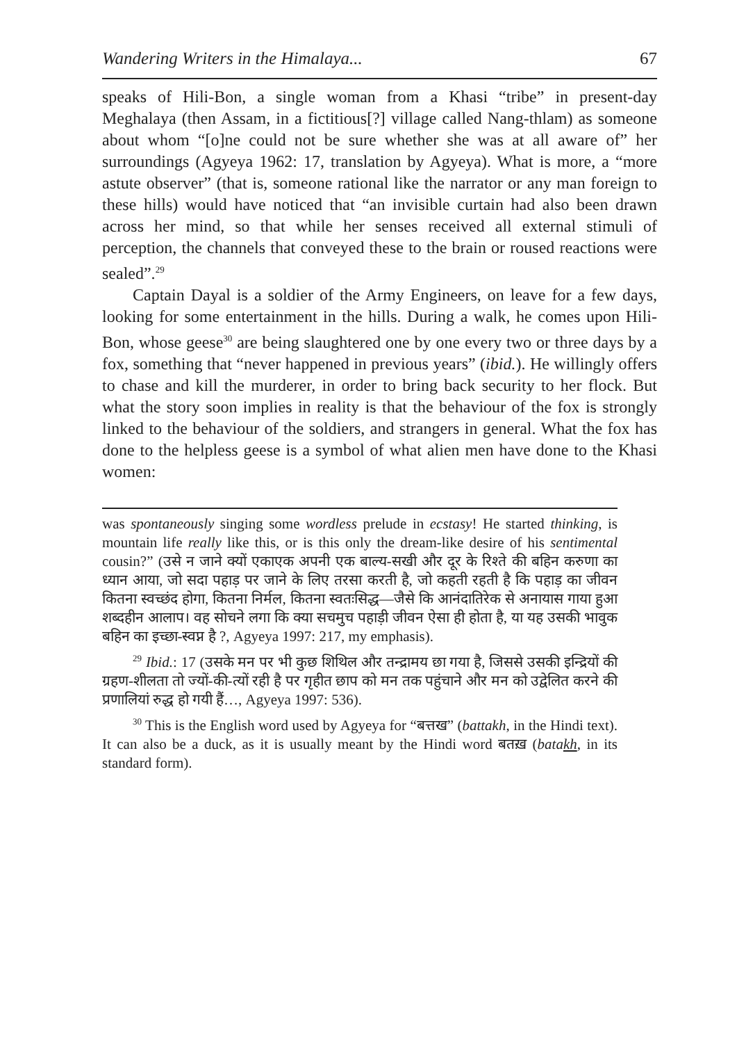Wandering Writers in the Himalaya... 67
speaks of Hili-Bon, a single woman from a Khasi “tribe” in present-day Meghalaya (then Assam, in a fictitious[?] village called Nang-thlam) as someone about whom “[o]ne could not be sure whether she was at all aware of” her surroundings (Agyeya 1962: 17, translation by Agyeya). What is more, a “more astute observer” (that is, someone rational like the narrator or any man foreign to these hills) would have noticed that “an invisible curtain had also been drawn across her mind, so that while her senses received all external stimuli of perception, the channels that conveyed these to the brain or roused reactions were sealed”.<sup>29</sup>
Captain Dayal is a soldier of the Army Engineers, on leave for a few days, looking for some entertainment in the hills. During a walk, he comes upon Hili-Bon, whose geese<sup>30</sup> are being slaughtered one by one every two or three days by a fox, something that “never happened in previous years” (ibid.). He willingly offers to chase and kill the murderer, in order to bring back security to her flock. But what the story soon implies in reality is that the behaviour of the fox is strongly linked to the behaviour of the soldiers, and strangers in general. What the fox has done to the helpless geese is a symbol of what alien men have done to the Khasi women:
was spontaneously singing some wordless prelude in ecstasy! He started thinking, is mountain life really like this, or is this only the dream-like desire of his sentimental cousin?” (उसे न जाने क्यों एकाएक अपनी एक बाल्य-सखी और दूर के रिश्ते की बहिन करुणा का ध्यान आया, जो सदा पहाड़ पर जाने के लिए तरसा करती है, जो कहती रहती है कि पहाड़ का जीवन कितना स्वच्छंद होगा, कितना निर्मल, कितना स्वतःसिद्ध—जैसे कि आनंदातिरेक से अनायास गाया हुआ शब्दहीन आलाप। वह सोचने लगा कि क्या सचमुच पहाड़ी जीवन ऐसा ही होता है, या यह उसकी भावुक बहिन का इच्छा-स्वप्न है ?, Agyeya 1997: 217, my emphasis).
<sup>29</sup> Ibid.: 17 (उसके मन पर भी कुछ शिथिल और तन्द्रामय छा गया है, जिससे उसकी इन्द्रियों की ग्रहण-शीलता तो ज्यों-की-त्यों रही है पर गृहीत छाप को मन तक पहुंचाने और मन को उद्वेलित करने की प्रणालियां रुद्ध हो गयी हैं…, Agyeya 1997: 536).
<sup>30</sup> This is the English word used by Agyeya for “बत्तख” (battakh, in the Hindi text). It can also be a duck, as it is usually meant by the Hindi word बतख़ (batakh, in its standard form).